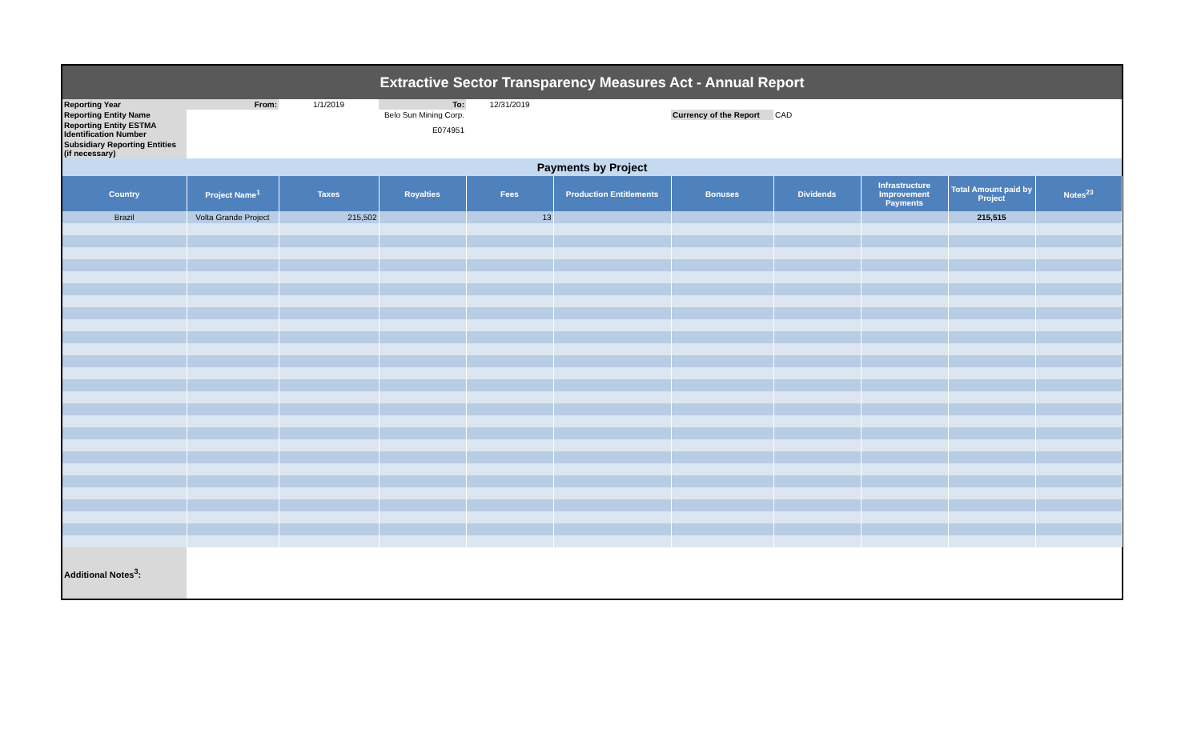| Extractive Sector Transparency Measures Act - Annual Report | | | | | | | | | | |
| Reporting Year | From: | 1/1/2019 | To: | 12/31/2019 | | | | | | |
| Reporting Entity Name | | Belo Sun Mining Corp. | | | | Currency of the Report | CAD | | | |
| Reporting Entity ESTMA Identification Number | | E074951 | | | | | | | | |
| Subsidiary Reporting Entities (if necessary) | | | | | | | | | | |
| Payments by Project | | | | | | | | | | |
| Country | Project Name<sup>1</sup> | Taxes | Royalties | Fees | Production Entitlements | Bonuses | Dividends | Infrastructure Improvement Payments | Total Amount paid by Project | Notes<sup>23</sup> |
| Brazil | Volta Grande Project | 215,502 | | 13 | | | | | 215,515 | |
| Additional Notes<sup>3</sup>: | | | | | | | | | | |